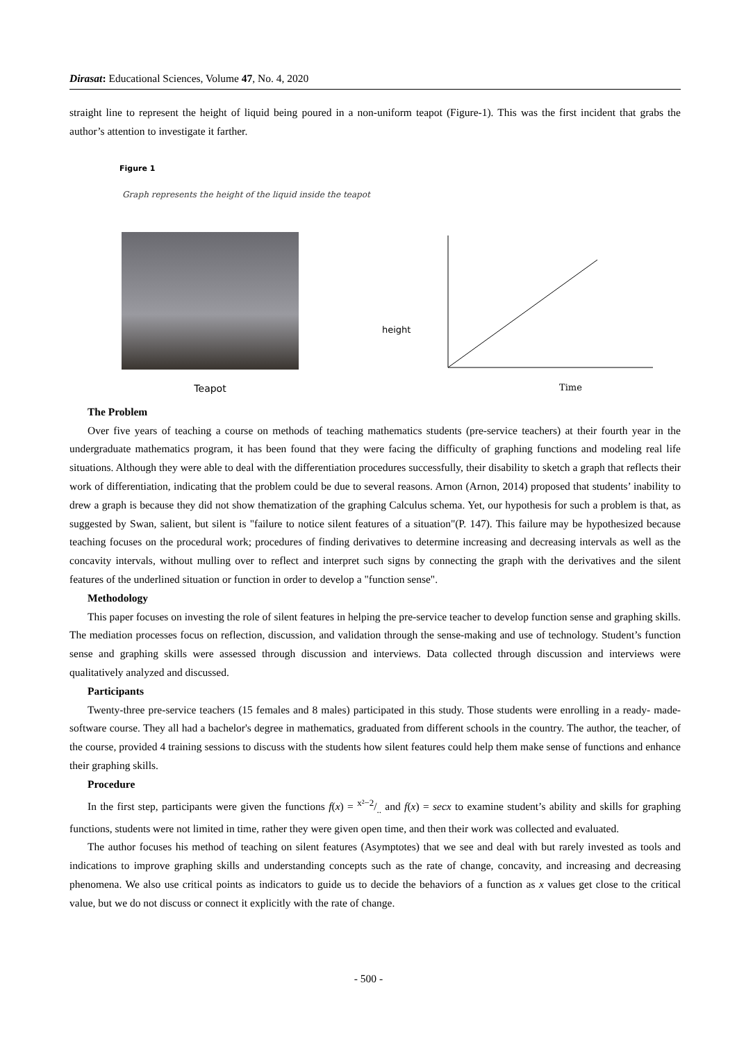Dirasat: Educational Sciences, Volume 47, No. 4, 2020
straight line to represent the height of liquid being poured in a non-uniform teapot (Figure-1). This was the first incident that grabs the author’s attention to investigate it farther.
Figure 1
Graph represents the height of the liquid inside the teapot
Teapot
height
Time
The Problem
Over five years of teaching a course on methods of teaching mathematics students (pre-service teachers) at their fourth year in the undergraduate mathematics program, it has been found that they were facing the difficulty of graphing functions and modeling real life situations. Although they were able to deal with the differentiation procedures successfully, their disability to sketch a graph that reflects their work of differentiation, indicating that the problem could be due to several reasons. Arnon (Arnon, 2014) proposed that students’ inability to drew a graph is because they did not show thematization of the graphing Calculus schema. Yet, our hypothesis for such a problem is that, as suggested by Swan, salient, but silent is "failure to notice silent features of a situation"(P. 147). This failure may be hypothesized because teaching focuses on the procedural work; procedures of finding derivatives to determine increasing and decreasing intervals as well as the concavity intervals, without mulling over to reflect and interpret such signs by connecting the graph with the derivatives and the silent features of the underlined situation or function in order to develop a "function sense".
Methodology
This paper focuses on investing the role of silent features in helping the pre-service teacher to develop function sense and graphing skills. The mediation processes focus on reflection, discussion, and validation through the sense-making and use of technology. Student’s function sense and graphing skills were assessed through discussion and interviews. Data collected through discussion and interviews were qualitatively analyzed and discussed.
Participants
Twenty-three pre-service teachers (15 females and 8 males) participated in this study. Those students were enrolling in a ready- made-software course. They all had a bachelor's degree in mathematics, graduated from different schools in the country. The author, the teacher, of the course, provided 4 training sessions to discuss with the students how silent features could help them make sense of functions and enhance their graphing skills.
Procedure
In the first step, participants were given the functions f(x) = x²−2/.. and f(x) = secx to examine student’s ability and skills for graphing functions, students were not limited in time, rather they were given open time, and then their work was collected and evaluated.
The author focuses his method of teaching on silent features (Asymptotes) that we see and deal with but rarely invested as tools and indications to improve graphing skills and understanding concepts such as the rate of change, concavity, and increasing and decreasing phenomena. We also use critical points as indicators to guide us to decide the behaviors of a function as x values get close to the critical value, but we do not discuss or connect it explicitly with the rate of change.
- 500 -